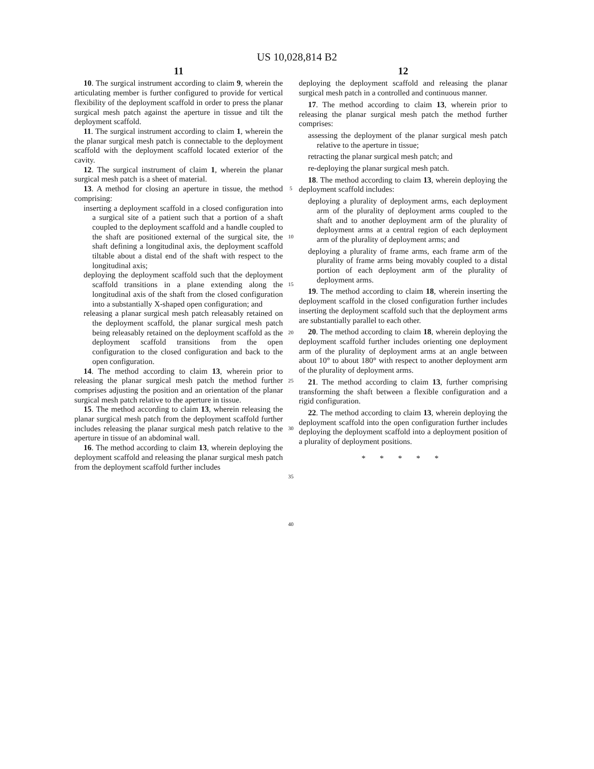US 10,028,814 B2
11
10. The surgical instrument according to claim 9, wherein the articulating member is further configured to provide for vertical flexibility of the deployment scaffold in order to press the planar surgical mesh patch against the aperture in tissue and tilt the deployment scaffold.
11. The surgical instrument according to claim 1, wherein the the planar surgical mesh patch is connectable to the deployment scaffold with the deployment scaffold located exterior of the cavity.
12. The surgical instrument of claim 1, wherein the planar surgical mesh patch is a sheet of material.
13. A method for closing an aperture in tissue, the method comprising:
inserting a deployment scaffold in a closed configuration into a surgical site of a patient such that a portion of a shaft coupled to the deployment scaffold and a handle coupled to the shaft are positioned external of the surgical site, the shaft defining a longitudinal axis, the deployment scaffold tiltable about a distal end of the shaft with respect to the longitudinal axis;
deploying the deployment scaffold such that the deployment scaffold transitions in a plane extending along the longitudinal axis of the shaft from the closed configuration into a substantially X-shaped open configuration; and
releasing a planar surgical mesh patch releasably retained on the deployment scaffold, the planar surgical mesh patch being releasably retained on the deployment scaffold as the deployment scaffold transitions from the open configuration to the closed configuration and back to the open configuration.
14. The method according to claim 13, wherein prior to releasing the planar surgical mesh patch the method further comprises adjusting the position and an orientation of the planar surgical mesh patch relative to the aperture in tissue.
15. The method according to claim 13, wherein releasing the planar surgical mesh patch from the deployment scaffold further includes releasing the planar surgical mesh patch relative to the aperture in tissue of an abdominal wall.
16. The method according to claim 13, wherein deploying the deployment scaffold and releasing the planar surgical mesh patch from the deployment scaffold further includes
5
10
15
20
25
30
35
40
12
deploying the deployment scaffold and releasing the planar surgical mesh patch in a controlled and continuous manner.
17. The method according to claim 13, wherein prior to releasing the planar surgical mesh patch the method further comprises:
assessing the deployment of the planar surgical mesh patch relative to the aperture in tissue;
retracting the planar surgical mesh patch; and
re-deploying the planar surgical mesh patch.
18. The method according to claim 13, wherein deploying the deployment scaffold includes:
deploying a plurality of deployment arms, each deployment arm of the plurality of deployment arms coupled to the shaft and to another deployment arm of the plurality of deployment arms at a central region of each deployment arm of the plurality of deployment arms; and
deploying a plurality of frame arms, each frame arm of the plurality of frame arms being movably coupled to a distal portion of each deployment arm of the plurality of deployment arms.
19. The method according to claim 18, wherein inserting the deployment scaffold in the closed configuration further includes inserting the deployment scaffold such that the deployment arms are substantially parallel to each other.
20. The method according to claim 18, wherein deploying the deployment scaffold further includes orienting one deployment arm of the plurality of deployment arms at an angle between about 10° to about 180° with respect to another deployment arm of the plurality of deployment arms.
21. The method according to claim 13, further comprising transforming the shaft between a flexible configuration and a rigid configuration.
22. The method according to claim 13, wherein deploying the deployment scaffold into the open configuration further includes deploying the deployment scaffold into a deployment position of a plurality of deployment positions.
* * * * *